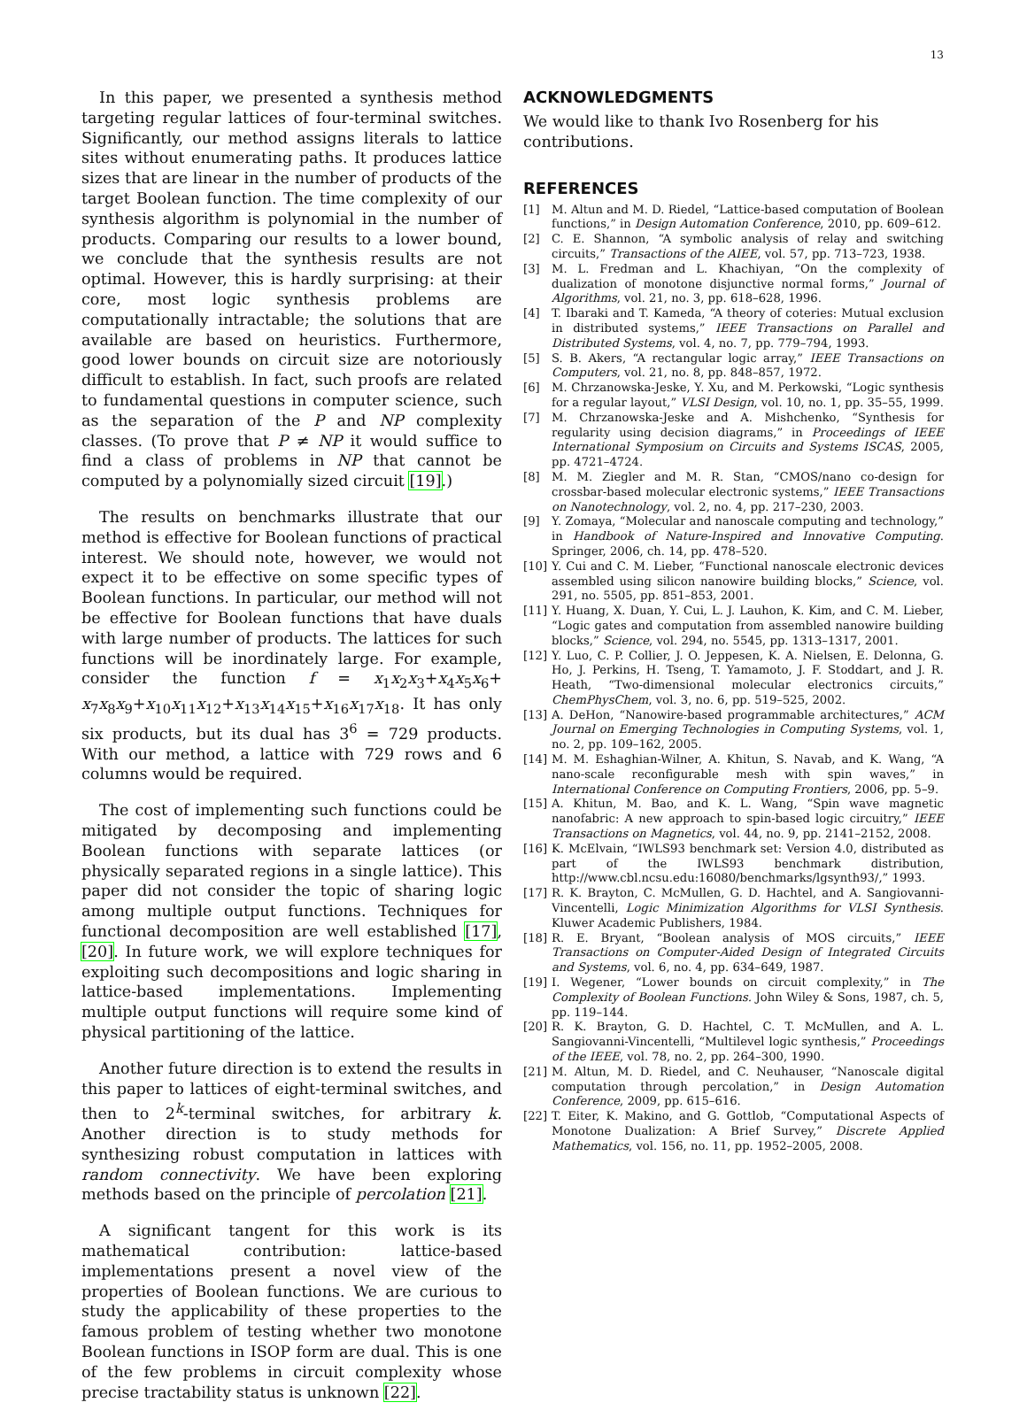13
In this paper, we presented a synthesis method targeting regular lattices of four-terminal switches. Significantly, our method assigns literals to lattice sites without enumerating paths. It produces lattice sizes that are linear in the number of products of the target Boolean function. The time complexity of our synthesis algorithm is polynomial in the number of products. Comparing our results to a lower bound, we conclude that the synthesis results are not optimal. However, this is hardly surprising: at their core, most logic synthesis problems are computationally intractable; the solutions that are available are based on heuristics. Furthermore, good lower bounds on circuit size are notoriously difficult to establish. In fact, such proofs are related to fundamental questions in computer science, such as the separation of the P and NP complexity classes. (To prove that P ≠ NP it would suffice to find a class of problems in NP that cannot be computed by a polynomially sized circuit [19].)
The results on benchmarks illustrate that our method is effective for Boolean functions of practical interest. We should note, however, we would not expect it to be effective on some specific types of Boolean functions. In particular, our method will not be effective for Boolean functions that have duals with large number of products. The lattices for such functions will be inordinately large. For example, consider the function f = x<sub>1</sub>x<sub>2</sub>x<sub>3</sub>+x<sub>4</sub>x<sub>5</sub>x<sub>6</sub>+ x<sub>7</sub>x<sub>8</sub>x<sub>9</sub>+x<sub>10</sub>x<sub>11</sub>x<sub>12</sub>+x<sub>13</sub>x<sub>14</sub>x<sub>15</sub>+x<sub>16</sub>x<sub>17</sub>x<sub>18</sub>. It has only six products, but its dual has 3<sup>6</sup> = 729 products. With our method, a lattice with 729 rows and 6 columns would be required.
The cost of implementing such functions could be mitigated by decomposing and implementing Boolean functions with separate lattices (or physically separated regions in a single lattice). This paper did not consider the topic of sharing logic among multiple output functions. Techniques for functional decomposition are well established [17], [20]. In future work, we will explore techniques for exploiting such decompositions and logic sharing in lattice-based implementations. Implementing multiple output functions will require some kind of physical partitioning of the lattice.
Another future direction is to extend the results in this paper to lattices of eight-terminal switches, and then to 2<sup>k</sup>-terminal switches, for arbitrary k. Another direction is to study methods for synthesizing robust computation in lattices with random connectivity. We have been exploring methods based on the principle of percolation [21].
A significant tangent for this work is its mathematical contribution: lattice-based implementations present a novel view of the properties of Boolean functions. We are curious to study the applicability of these properties to the famous problem of testing whether two monotone Boolean functions in ISOP form are dual. This is one of the few problems in circuit complexity whose precise tractability status is unknown [22].
ACKNOWLEDGMENTS
We would like to thank Ivo Rosenberg for his contributions.
REFERENCES
[1] M. Altun and M. D. Riedel, “Lattice-based computation of Boolean functions,” in Design Automation Conference, 2010, pp. 609–612.
[2] C. E. Shannon, “A symbolic analysis of relay and switching circuits,” Transactions of the AIEE, vol. 57, pp. 713–723, 1938.
[3] M. L. Fredman and L. Khachiyan, “On the complexity of dualization of monotone disjunctive normal forms,” Journal of Algorithms, vol. 21, no. 3, pp. 618–628, 1996.
[4] T. Ibaraki and T. Kameda, “A theory of coteries: Mutual exclusion in distributed systems,” IEEE Transactions on Parallel and Distributed Systems, vol. 4, no. 7, pp. 779–794, 1993.
[5] S. B. Akers, “A rectangular logic array,” IEEE Transactions on Computers, vol. 21, no. 8, pp. 848–857, 1972.
[6] M. Chrzanowska-Jeske, Y. Xu, and M. Perkowski, “Logic synthesis for a regular layout,” VLSI Design, vol. 10, no. 1, pp. 35–55, 1999.
[7] M. Chrzanowska-Jeske and A. Mishchenko, “Synthesis for regularity using decision diagrams,” in Proceedings of IEEE International Symposium on Circuits and Systems ISCAS, 2005, pp. 4721–4724.
[8] M. M. Ziegler and M. R. Stan, “CMOS/nano co-design for crossbar-based molecular electronic systems,” IEEE Transactions on Nanotechnology, vol. 2, no. 4, pp. 217–230, 2003.
[9] Y. Zomaya, “Molecular and nanoscale computing and technology,” in Handbook of Nature-Inspired and Innovative Computing. Springer, 2006, ch. 14, pp. 478–520.
[10] Y. Cui and C. M. Lieber, “Functional nanoscale electronic devices assembled using silicon nanowire building blocks,” Science, vol. 291, no. 5505, pp. 851–853, 2001.
[11] Y. Huang, X. Duan, Y. Cui, L. J. Lauhon, K. Kim, and C. M. Lieber, “Logic gates and computation from assembled nanowire building blocks,” Science, vol. 294, no. 5545, pp. 1313–1317, 2001.
[12] Y. Luo, C. P. Collier, J. O. Jeppesen, K. A. Nielsen, E. Delonna, G. Ho, J. Perkins, H. Tseng, T. Yamamoto, J. F. Stoddart, and J. R. Heath, “Two-dimensional molecular electronics circuits,” ChemPhysChem, vol. 3, no. 6, pp. 519–525, 2002.
[13] A. DeHon, “Nanowire-based programmable architectures,” ACM Journal on Emerging Technologies in Computing Systems, vol. 1, no. 2, pp. 109–162, 2005.
[14] M. M. Eshaghian-Wilner, A. Khitun, S. Navab, and K. Wang, “A nano-scale reconfigurable mesh with spin waves,” in International Conference on Computing Frontiers, 2006, pp. 5–9.
[15] A. Khitun, M. Bao, and K. L. Wang, “Spin wave magnetic nanofabric: A new approach to spin-based logic circuitry,” IEEE Transactions on Magnetics, vol. 44, no. 9, pp. 2141–2152, 2008.
[16] K. McElvain, “IWLS93 benchmark set: Version 4.0, distributed as part of the IWLS93 benchmark distribution, http://www.cbl.ncsu.edu:16080/benchmarks/lgsynth93/,” 1993.
[17] R. K. Brayton, C. McMullen, G. D. Hachtel, and A. Sangiovanni-Vincentelli, Logic Minimization Algorithms for VLSI Synthesis. Kluwer Academic Publishers, 1984.
[18] R. E. Bryant, “Boolean analysis of MOS circuits,” IEEE Transactions on Computer-Aided Design of Integrated Circuits and Systems, vol. 6, no. 4, pp. 634–649, 1987.
[19] I. Wegener, “Lower bounds on circuit complexity,” in The Complexity of Boolean Functions. John Wiley & Sons, 1987, ch. 5, pp. 119–144.
[20] R. K. Brayton, G. D. Hachtel, C. T. McMullen, and A. L. Sangiovanni-Vincentelli, “Multilevel logic synthesis,” Proceedings of the IEEE, vol. 78, no. 2, pp. 264–300, 1990.
[21] M. Altun, M. D. Riedel, and C. Neuhauser, “Nanoscale digital computation through percolation,” in Design Automation Conference, 2009, pp. 615–616.
[22] T. Eiter, K. Makino, and G. Gottlob, “Computational Aspects of Monotone Dualization: A Brief Survey,” Discrete Applied Mathematics, vol. 156, no. 11, pp. 1952–2005, 2008.